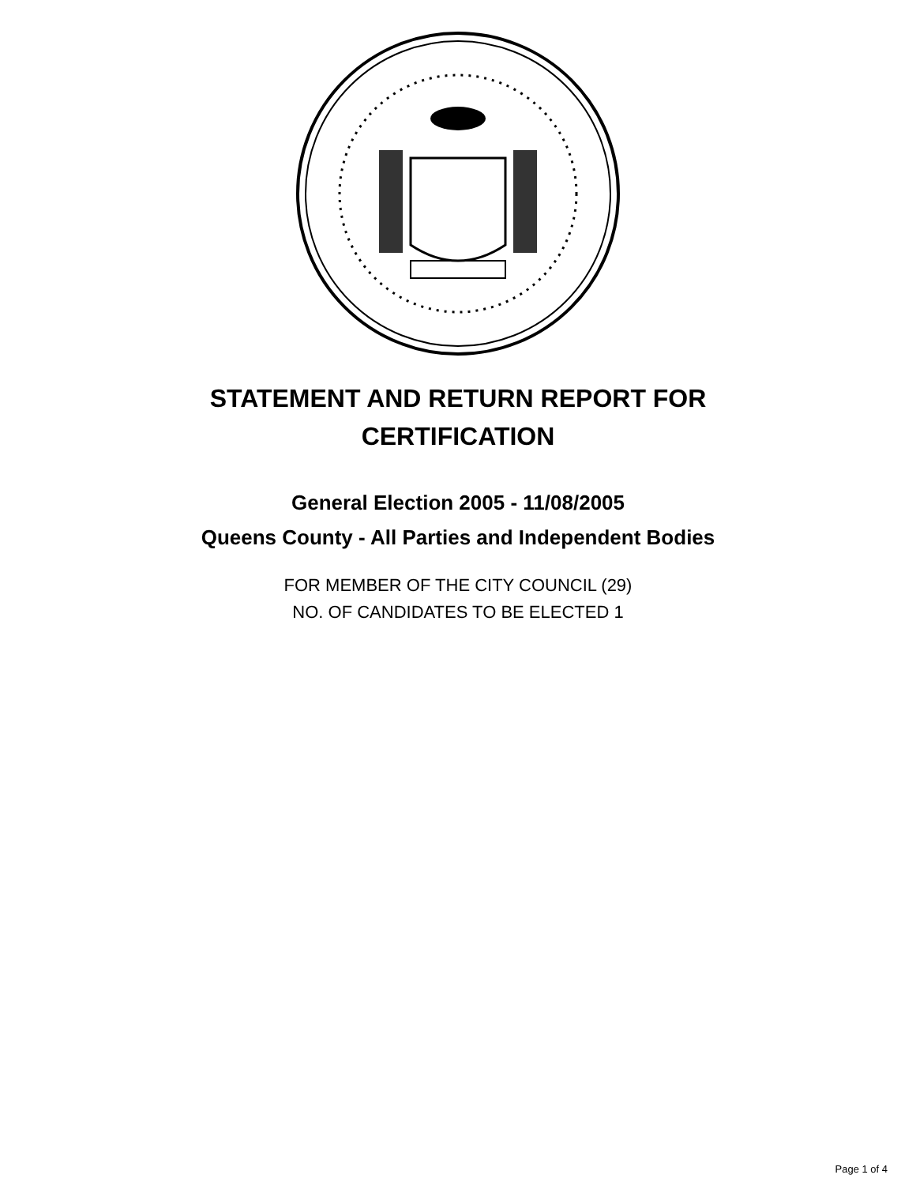STATEMENT AND RETURN REPORT FOR
CERTIFICATION
General Election 2005 - 11/08/2005
Queens County - All Parties and Independent Bodies
FOR MEMBER OF THE CITY COUNCIL (29)
NO. OF CANDIDATES TO BE ELECTED 1
Page 1 of 4